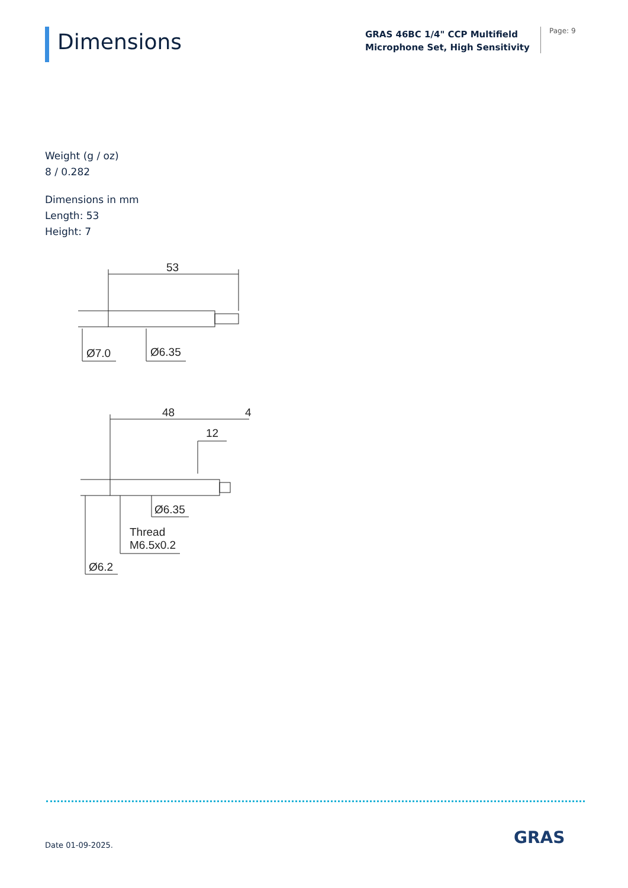Dimensions
GRAS 46BC 1/4" CCP Multifield Microphone Set, High Sensitivity
Page: 9
Weight (g / oz)
8 / 0.282
Dimensions in mm
Length: 53
Height: 7
53
Ø7.0
Ø6.35
48
4
12
Ø6.35
Thread
M6.5x0.2
Ø6.2
Date 01-09-2025. GRAS